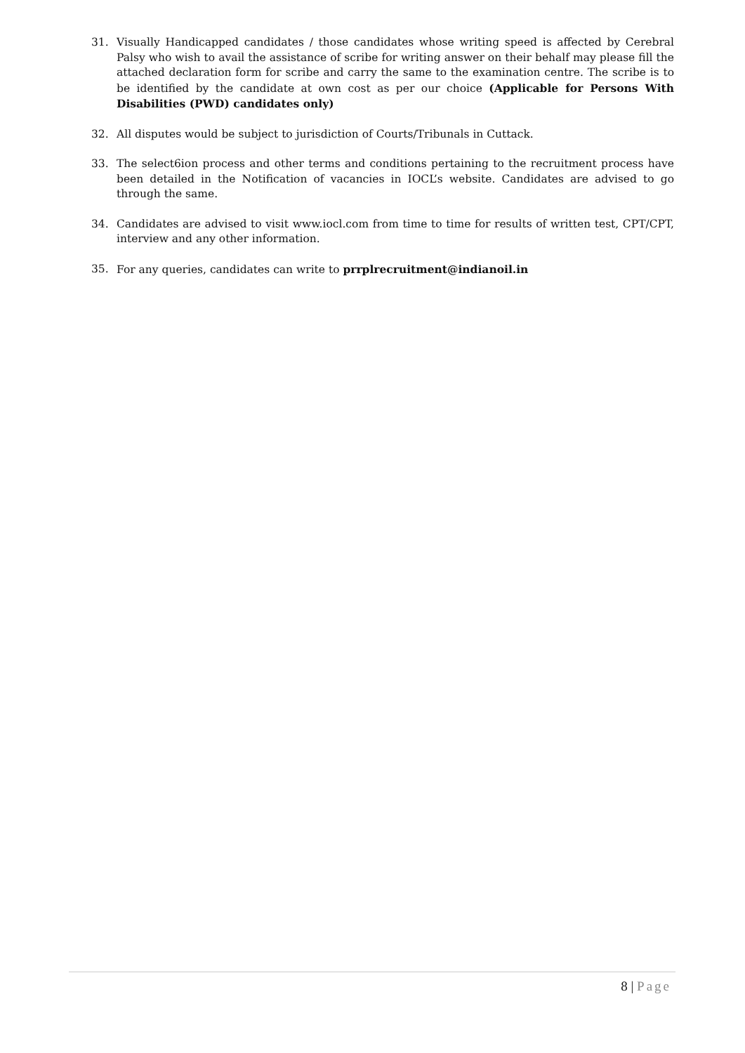31. Visually Handicapped candidates / those candidates whose writing speed is affected by Cerebral Palsy who wish to avail the assistance of scribe for writing answer on their behalf may please fill the attached declaration form for scribe and carry the same to the examination centre. The scribe is to be identified by the candidate at own cost as per our choice (Applicable for Persons With Disabilities (PWD) candidates only)
32. All disputes would be subject to jurisdiction of Courts/Tribunals in Cuttack.
33. The select6ion process and other terms and conditions pertaining to the recruitment process have been detailed in the Notification of vacancies in IOCL’s website. Candidates are advised to go through the same.
34. Candidates are advised to visit www.iocl.com from time to time for results of written test, CPT/CPT, interview and any other information.
35. For any queries, candidates can write to prrplrecruitment@indianoil.in
8 | Page